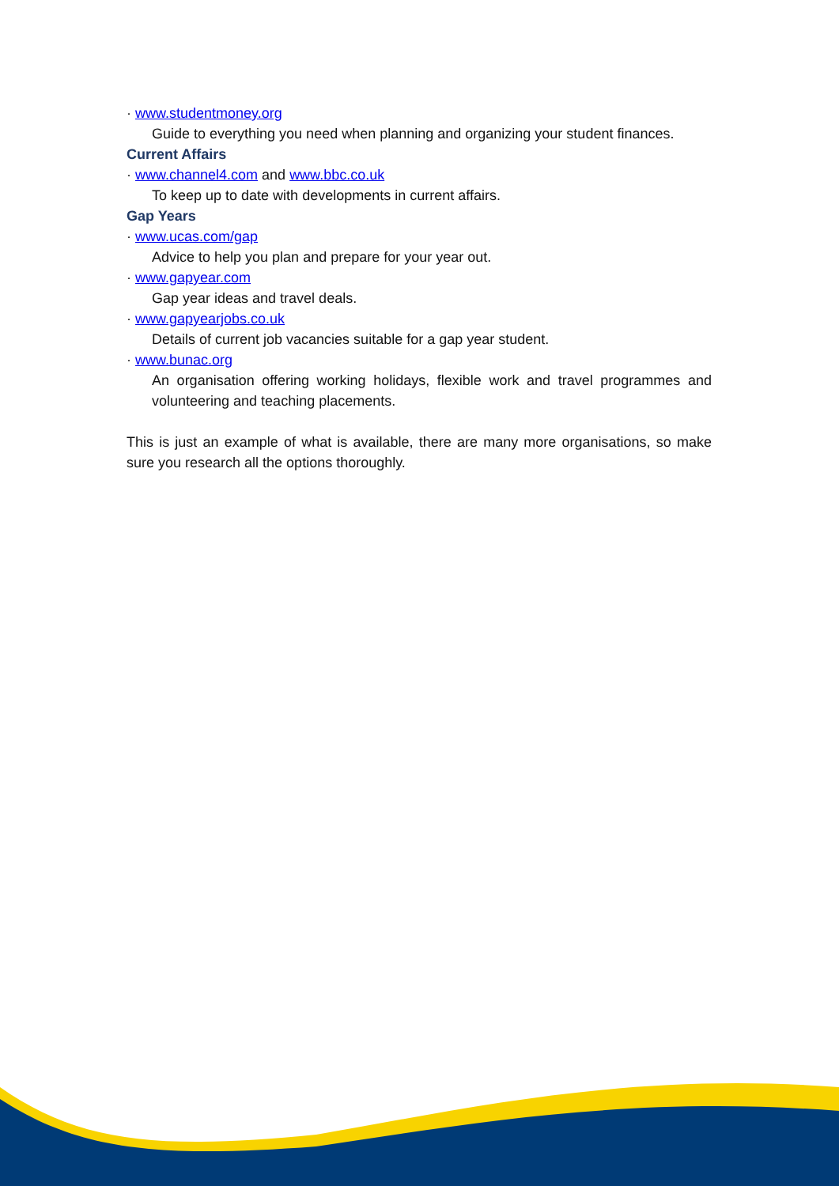· www.studentmoney.org
Guide to everything you need when planning and organizing your student finances.
Current Affairs
· www.channel4.com and www.bbc.co.uk
To keep up to date with developments in current affairs.
Gap Years
· www.ucas.com/gap
Advice to help you plan and prepare for your year out.
· www.gapyear.com
Gap year ideas and travel deals.
· www.gapyearjobs.co.uk
Details of current job vacancies suitable for a gap year student.
· www.bunac.org
An organisation offering working holidays, flexible work and travel programmes and volunteering and teaching placements.
This is just an example of what is available, there are many more organisations, so make sure you research all the options thoroughly.